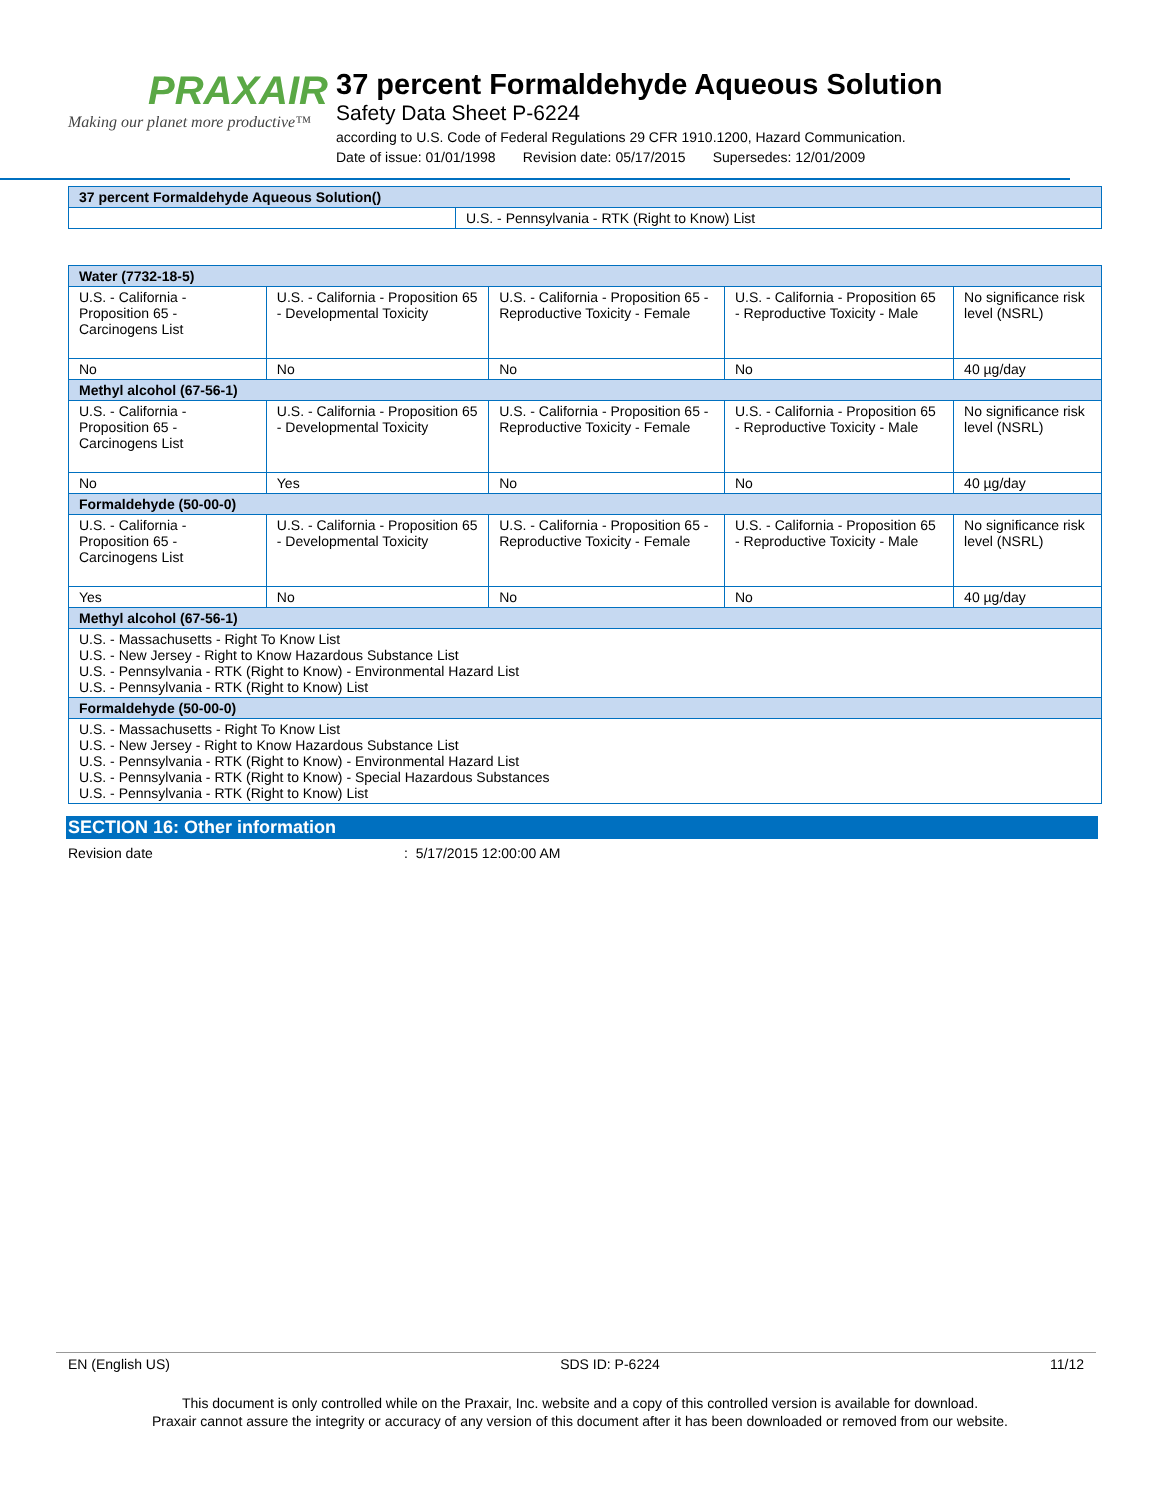PRAXAIR
Making our planet more productive™
37 percent Formaldehyde Aqueous Solution
Safety Data Sheet P-6224
according to U.S. Code of Federal Regulations 29 CFR 1910.1200, Hazard Communication.
Date of issue: 01/01/1998 Revision date: 05/17/2015 Supersedes: 12/01/2009
| 37 percent Formaldehyde Aqueous Solution() | |
| | U.S. - Pennsylvania - RTK (Right to Know) List |
| Water (7732-18-5) | | | | |
| U.S. - California - Proposition 65 - Carcinogens List | U.S. - California - Proposition 65 - Developmental Toxicity | U.S. - California - Proposition 65 - Reproductive Toxicity - Female | U.S. - California - Proposition 65 - Reproductive Toxicity - Male | No significance risk level (NSRL) |
| No | No | No | No | 40 µg/day |
| Methyl alcohol (67-56-1) | | | | |
| U.S. - California - Proposition 65 - Carcinogens List | U.S. - California - Proposition 65 - Developmental Toxicity | U.S. - California - Proposition 65 - Reproductive Toxicity - Female | U.S. - California - Proposition 65 - Reproductive Toxicity - Male | No significance risk level (NSRL) |
| No | Yes | No | No | 40 µg/day |
| Formaldehyde (50-00-0) | | | | |
| U.S. - California - Proposition 65 - Carcinogens List | U.S. - California - Proposition 65 - Developmental Toxicity | U.S. - California - Proposition 65 - Reproductive Toxicity - Female | U.S. - California - Proposition 65 - Reproductive Toxicity - Male | No significance risk level (NSRL) |
| Yes | No | No | No | 40 µg/day |
| Methyl alcohol (67-56-1) | | | | |
| U.S. - Massachusetts - Right To Know List U.S. - New Jersey - Right to Know Hazardous Substance List U.S. - Pennsylvania - RTK (Right to Know) - Environmental Hazard List U.S. - Pennsylvania - RTK (Right to Know) List | | | | |
| Formaldehyde (50-00-0) | | | | |
| U.S. - Massachusetts - Right To Know List U.S. - New Jersey - Right to Know Hazardous Substance List U.S. - Pennsylvania - RTK (Right to Know) - Environmental Hazard List U.S. - Pennsylvania - RTK (Right to Know) - Special Hazardous Substances U.S. - Pennsylvania - RTK (Right to Know) List | | | | |
SECTION 16: Other information
Revision date : 5/17/2015 12:00:00 AM
EN (English US) SDS ID: P-6224 11/12
This document is only controlled while on the Praxair, Inc. website and a copy of this controlled version is available for download.
Praxair cannot assure the integrity or accuracy of any version of this document after it has been downloaded or removed from our website.